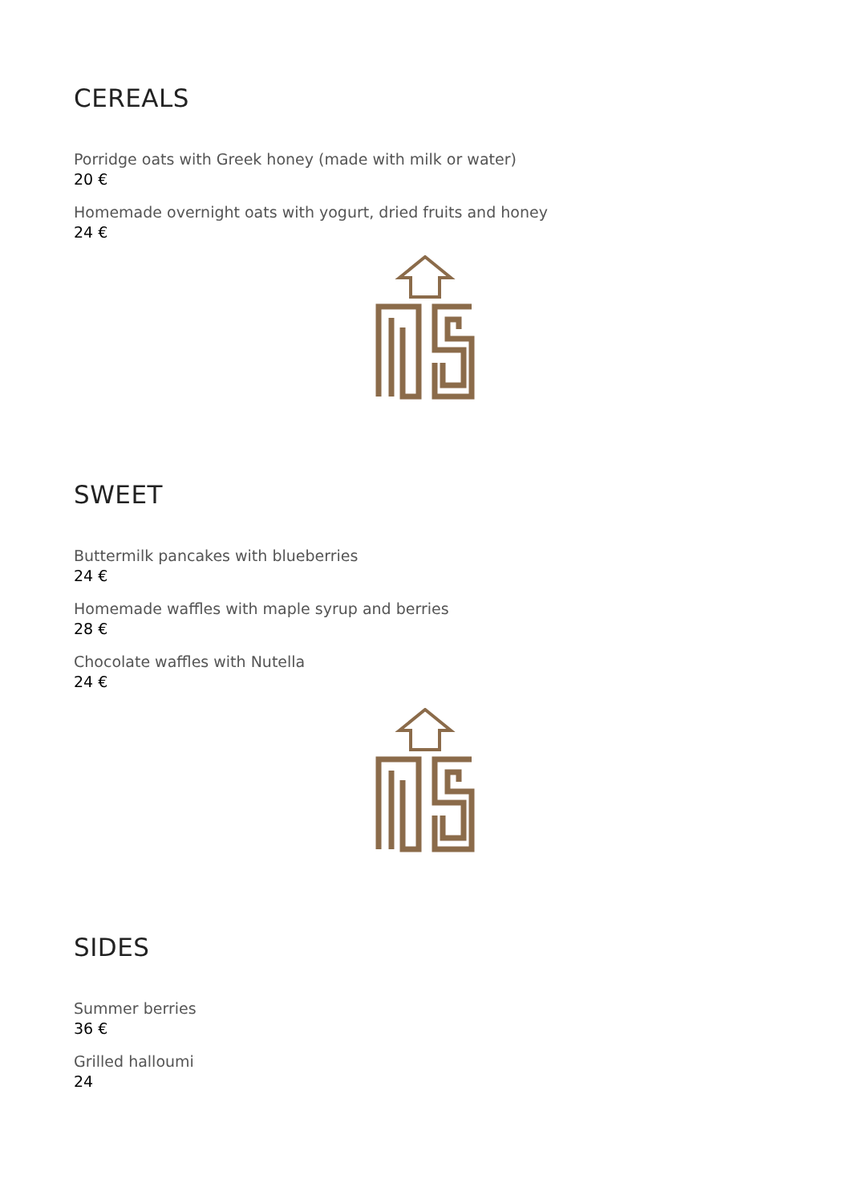CEREALS
Porridge oats with Greek honey (made with milk or water)
20 €
Homemade overnight oats with yogurt, dried fruits and honey
24 €
SWEET
Buttermilk pancakes with blueberries
24 €
Homemade waffles with maple syrup and berries
28 €
Chocolate waffles with Nutella
24 €
SIDES
Summer berries
36 €
Grilled halloumi
24